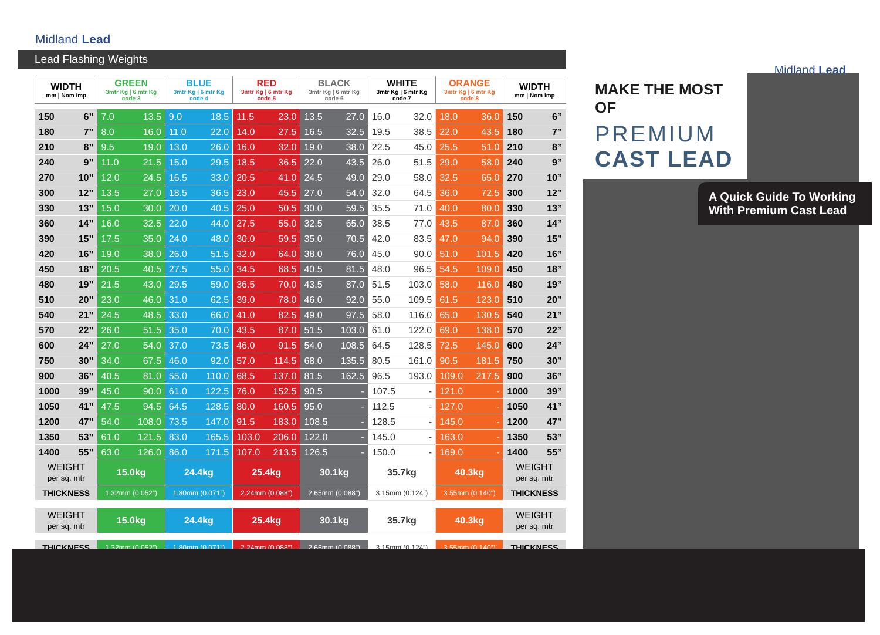Midland Lead
Lead Flashing Weights
| WIDTH mm / Nom Imp | GREEN 3mtr Kg / 6 mtr Kg code 3 | BLUE 3mtr Kg / 6 mtr Kg code 4 | RED 3mtr Kg / 6 mtr Kg code 5 | BLACK 3mtr Kg / 6 mtr Kg code 6 | WHITE 3mtr Kg / 6 mtr Kg code 7 | ORANGE 3mtr Kg / 6 mtr Kg code 8 | WIDTH mm / Nom Imp |
| --- | --- | --- | --- | --- | --- | --- | --- |
| 150 6” | 7.0 13.5 | 9.0 18.5 | 11.5 23.0 | 13.5 27.0 | 16.0 32.0 | 18.0 36.0 | 150 6” |
| 180 7” | 8.0 16.0 | 11.0 22.0 | 14.0 27.5 | 16.5 32.5 | 19.5 38.5 | 22.0 43.5 | 180 7” |
| 210 8” | 9.5 19.0 | 13.0 26.0 | 16.0 32.0 | 19.0 38.0 | 22.5 45.0 | 25.5 51.0 | 210 8” |
| 240 9” | 11.0 21.5 | 15.0 29.5 | 18.5 36.5 | 22.0 43.5 | 26.0 51.5 | 29.0 58.0 | 240 9” |
| 270 10” | 12.0 24.5 | 16.5 33.0 | 20.5 41.0 | 24.5 49.0 | 29.0 58.0 | 32.5 65.0 | 270 10” |
| 300 12” | 13.5 27.0 | 18.5 36.5 | 23.0 45.5 | 27.0 54.0 | 32.0 64.5 | 36.0 72.5 | 300 12” |
| 330 13” | 15.0 30.0 | 20.0 40.5 | 25.0 50.5 | 30.0 59.5 | 35.5 71.0 | 40.0 80.0 | 330 13” |
| 360 14” | 16.0 32.5 | 22.0 44.0 | 27.5 55.0 | 32.5 65.0 | 38.5 77.0 | 43.5 87.0 | 360 14” |
| 390 15” | 17.5 35.0 | 24.0 48.0 | 30.0 59.5 | 35.0 70.5 | 42.0 83.5 | 47.0 94.0 | 390 15” |
| 420 16” | 19.0 38.0 | 26.0 51.5 | 32.0 64.0 | 38.0 76.0 | 45.0 90.0 | 51.0 101.5 | 420 16” |
| 450 18” | 20.5 40.5 | 27.5 55.0 | 34.5 68.5 | 40.5 81.5 | 48.0 96.5 | 54.5 109.0 | 450 18” |
| 480 19” | 21.5 43.0 | 29.5 59.0 | 36.5 70.0 | 43.5 87.0 | 51.5 103.0 | 58.0 116.0 | 480 19” |
| 510 20” | 23.0 46.0 | 31.0 62.5 | 39.0 78.0 | 46.0 92.0 | 55.0 109.5 | 61.5 123.0 | 510 20” |
| 540 21” | 24.5 48.5 | 33.0 66.0 | 41.0 82.5 | 49.0 97.5 | 58.0 116.0 | 65.0 130.5 | 540 21” |
| 570 22” | 26.0 51.5 | 35.0 70.0 | 43.5 87.0 | 51.5 103.0 | 61.0 122.0 | 69.0 138.0 | 570 22” |
| 600 24” | 27.0 54.0 | 37.0 73.5 | 46.0 91.5 | 54.0 108.5 | 64.5 128.5 | 72.5 145.0 | 600 24” |
| 750 30” | 34.0 67.5 | 46.0 92.0 | 57.0 114.5 | 68.0 135.5 | 80.5 161.0 | 90.5 181.5 | 750 30” |
| 900 36” | 40.5 81.0 | 55.0 110.0 | 68.5 137.0 | 81.5 162.5 | 96.5 193.0 | 109.0 217.5 | 900 36” |
| 1000 39” | 45.0 90.0 | 61.0 122.5 | 76.0 152.5 | 90.5 - | 107.5 - | 121.0 - | 1000 39” |
| 1050 41” | 47.5 94.5 | 64.5 128.5 | 80.0 160.5 | 95.0 - | 112.5 - | 127.0 - | 1050 41” |
| 1200 47” | 54.0 108.0 | 73.5 147.0 | 91.5 183.0 | 108.5 - | 128.5 - | 145.0 - | 1200 47” |
| 1350 53” | 61.0 121.5 | 83.0 165.5 | 103.0 206.0 | 122.0 - | 145.0 - | 163.0 - | 1350 53” |
| 1400 55” | 63.0 126.0 | 86.0 171.5 | 107.0 213.5 | 126.5 - | 150.0 - | 169.0 - | 1400 55” |
| WEIGHT per sq. mtr | 15.0kg | 24.4kg | 25.4kg | 30.1kg | 35.7kg | 40.3kg | WEIGHT per sq. mtr |
| THICKNESS | 1.32mm (0.052”) | 1.80mm (0.071”) | 2.24mm (0.088”) | 2.65mm (0.088”) | 3.15mm (0.124”) | 3.55mm (0.140”) | THICKNESS |
| WEIGHT per sq. mtr | 15.0kg | 24.4kg | 25.4kg | 30.1kg | 35.7kg | 40.3kg | WEIGHT per sq. mtr |
| THICKNESS | 1.32mm (0.052”) | 1.80mm (0.071”) | 2.24mm (0.088”) | 2.65mm (0.088”) | 3.15mm (0.124”) | 3.55mm (0.140”) | THICKNESS |
Midland Lead
MAKE THE MOST OF
PREMIUM
CAST LEAD
A Quick Guide To Working With Premium Cast Lead